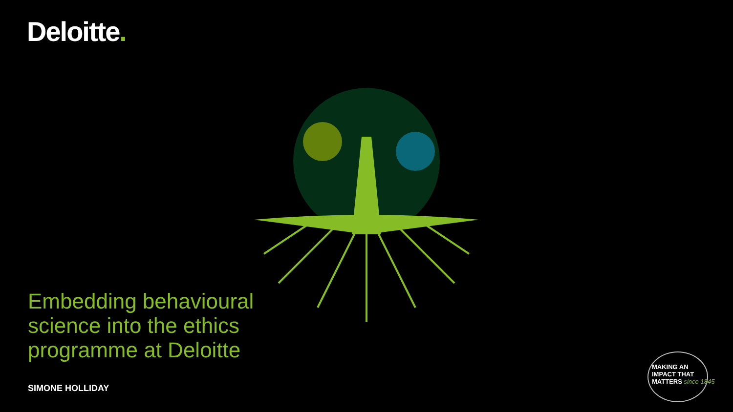Deloitte.
Embedding behavioural science into the ethics programme at Deloitte
SIMONE HOLLIDAY
MAKING AN
IMPACT THAT
MATTERS since 1845